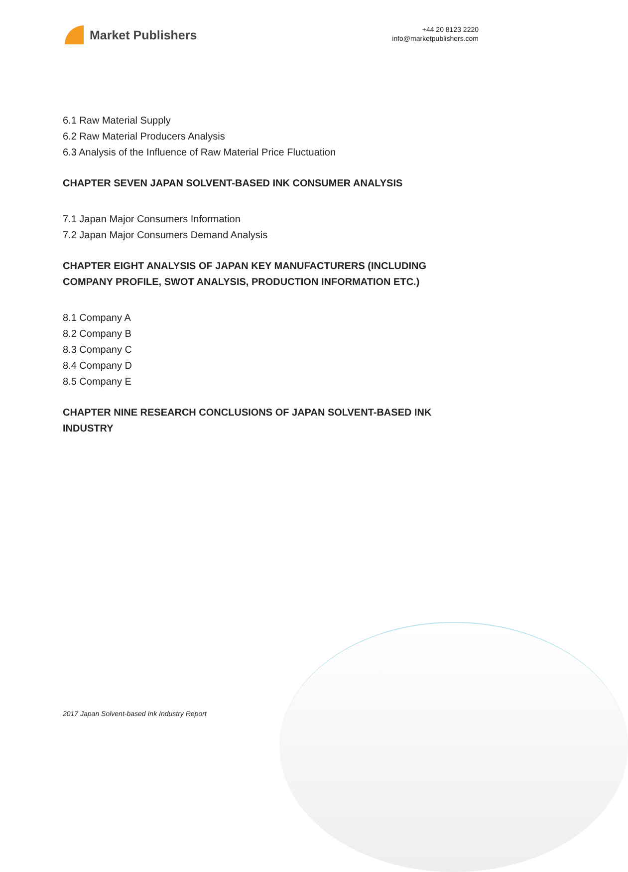Market Publishers
+44 20 8123 2220
info@marketpublishers.com
6.1 Raw Material Supply
6.2 Raw Material Producers Analysis
6.3 Analysis of the Influence of Raw Material Price Fluctuation
CHAPTER SEVEN JAPAN SOLVENT-BASED INK CONSUMER ANALYSIS
7.1 Japan Major Consumers Information
7.2 Japan Major Consumers Demand Analysis
CHAPTER EIGHT ANALYSIS OF JAPAN KEY MANUFACTURERS (INCLUDING COMPANY PROFILE, SWOT ANALYSIS, PRODUCTION INFORMATION ETC.)
8.1 Company A
8.2 Company B
8.3 Company C
8.4 Company D
8.5 Company E
CHAPTER NINE RESEARCH CONCLUSIONS OF JAPAN SOLVENT-BASED INK INDUSTRY
2017 Japan Solvent-based Ink Industry Report